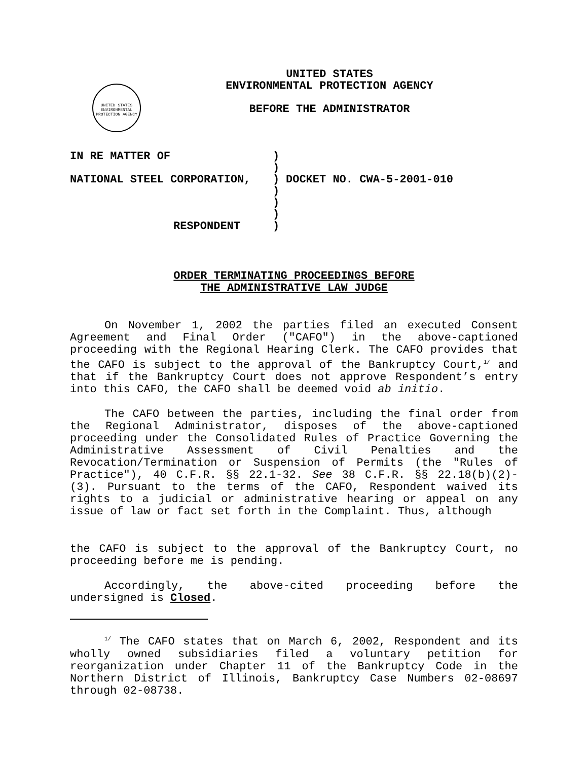UNITED STATES ENVIRONMENTAL PROTECTION AGENCY
UNITED STATES
ENVIRONMENTAL PROTECTION AGENCY
BEFORE THE ADMINISTRATOR
IN RE MATTER OF
NATIONAL STEEL CORPORATION,
RESPONDENT
)
)
)
)
)
)
)
DOCKET NO. CWA-5-2001-010
ORDER TERMINATING PROCEEDINGS BEFORE
THE ADMINISTRATIVE LAW JUDGE
On November 1, 2002 the parties filed an executed Consent Agreement and Final Order ("CAFO") in the above-captioned proceeding with the Regional Hearing Clerk. The CAFO provides that the CAFO is subject to the approval of the Bankruptcy Court,<sup>1/</sup> and that if the Bankruptcy Court does not approve Respondent’s entry into this CAFO, the CAFO shall be deemed void ab initio.
The CAFO between the parties, including the final order from the Regional Administrator, disposes of the above-captioned proceeding under the Consolidated Rules of Practice Governing the Administrative Assessment of Civil Penalties and the Revocation/Termination or Suspension of Permits (the "Rules of Practice"), 40 C.F.R. §§ 22.1-32. See 38 C.F.R. §§ 22.18(b)(2)-(3). Pursuant to the terms of the CAFO, Respondent waived its rights to a judicial or administrative hearing or appeal on any issue of law or fact set forth in the Complaint. Thus, although
the CAFO is subject to the approval of the Bankruptcy Court, no proceeding before me is pending.
Accordingly, the above-cited proceeding before the undersigned is Closed.
<sup>1/</sup> The CAFO states that on March 6, 2002, Respondent and its wholly owned subsidiaries filed a voluntary petition for reorganization under Chapter 11 of the Bankruptcy Code in the Northern District of Illinois, Bankruptcy Case Numbers 02-08697 through 02-08738.